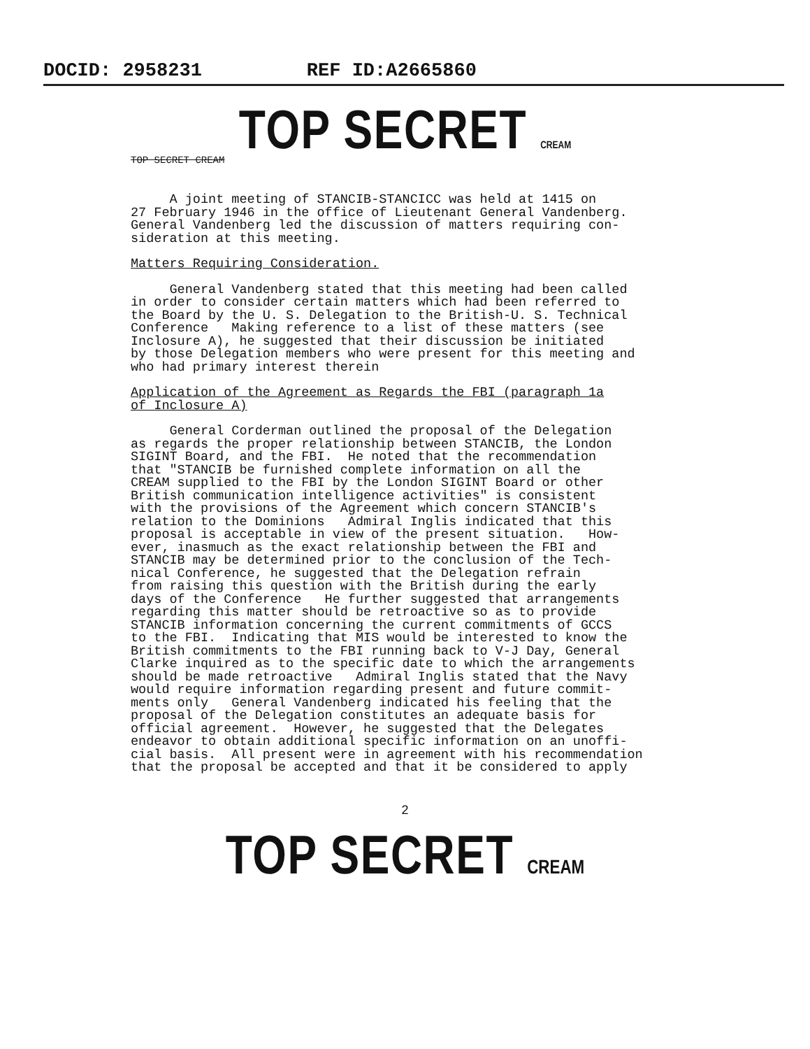DOCID: 2958231 REF ID:A2665860
TOP SECRET CREAM
TOP SECRET CREAM
A joint meeting of STANCIB-STANCICC was held at 1415 on 27 February 1946 in the office of Lieutenant General Vandenberg. General Vandenberg led the discussion of matters requiring con- sideration at this meeting.
Matters Requiring Consideration.
General Vandenberg stated that this meeting had been called in order to consider certain matters which had been referred to the Board by the U. S. Delegation to the British-U. S. Technical Conference Making reference to a list of these matters (see Inclosure A), he suggested that their discussion be initiated by those Delegation members who were present for this meeting and who had primary interest therein
Application of the Agreement as Regards the FBI (paragraph 1a of Inclosure A)
General Corderman outlined the proposal of the Delegation as regards the proper relationship between STANCIB, the London SIGINT Board, and the FBI. He noted that the recommendation that "STANCIB be furnished complete information on all the CREAM supplied to the FBI by the London SIGINT Board or other British communication intelligence activities" is consistent with the provisions of the Agreement which concern STANCIB's relation to the Dominions Admiral Inglis indicated that this proposal is acceptable in view of the present situation. How- ever, inasmuch as the exact relationship between the FBI and STANCIB may be determined prior to the conclusion of the Tech- nical Conference, he suggested that the Delegation refrain from raising this question with the British during the early days of the Conference He further suggested that arrangements regarding this matter should be retroactive so as to provide STANCIB information concerning the current commitments of GCCS to the FBI. Indicating that MIS would be interested to know the British commitments to the FBI running back to V-J Day, General Clarke inquired as to the specific date to which the arrangements should be made retroactive Admiral Inglis stated that the Navy would require information regarding present and future commit- ments only General Vandenberg indicated his feeling that the proposal of the Delegation constitutes an adequate basis for official agreement. However, he suggested that the Delegates endeavor to obtain additional specific information on an unoffi- cial basis. All present were in agreement with his recommendation that the proposal be accepted and that it be considered to apply
2
TOP SECRET CREAM